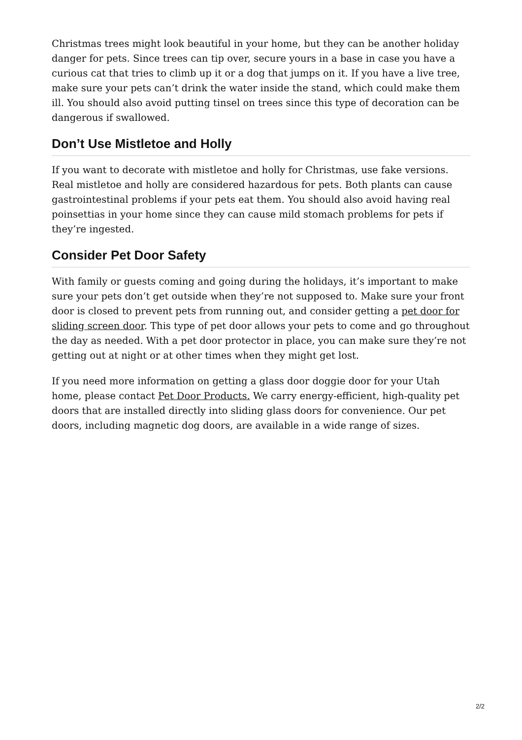Christmas trees might look beautiful in your home, but they can be another holiday danger for pets. Since trees can tip over, secure yours in a base in case you have a curious cat that tries to climb up it or a dog that jumps on it. If you have a live tree, make sure your pets can’t drink the water inside the stand, which could make them ill. You should also avoid putting tinsel on trees since this type of decoration can be dangerous if swallowed.
Don’t Use Mistletoe and Holly
If you want to decorate with mistletoe and holly for Christmas, use fake versions. Real mistletoe and holly are considered hazardous for pets. Both plants can cause gastrointestinal problems if your pets eat them. You should also avoid having real poinsettias in your home since they can cause mild stomach problems for pets if they’re ingested.
Consider Pet Door Safety
With family or guests coming and going during the holidays, it’s important to make sure your pets don’t get outside when they’re not supposed to. Make sure your front door is closed to prevent pets from running out, and consider getting a pet door for sliding screen door. This type of pet door allows your pets to come and go throughout the day as needed. With a pet door protector in place, you can make sure they’re not getting out at night or at other times when they might get lost.
If you need more information on getting a glass door doggie door for your Utah home, please contact Pet Door Products. We carry energy-efficient, high-quality pet doors that are installed directly into sliding glass doors for convenience. Our pet doors, including magnetic dog doors, are available in a wide range of sizes.
2/2